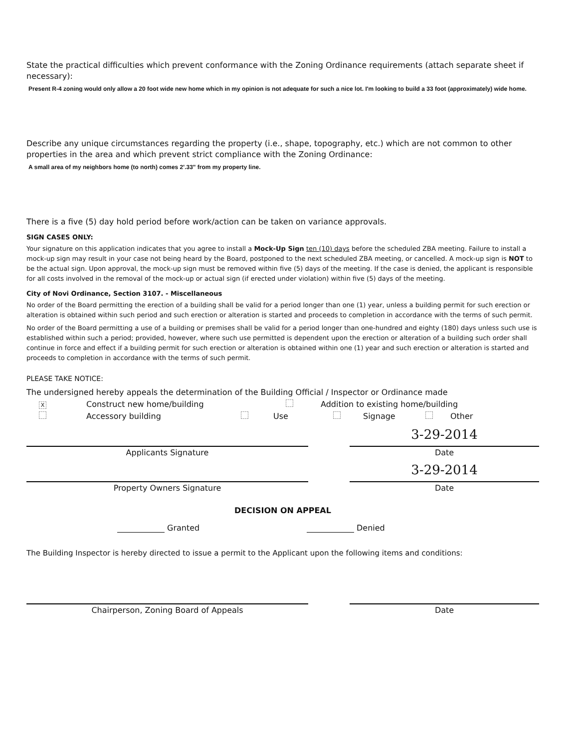State the practical difficulties which prevent conformance with the Zoning Ordinance requirements (attach separate sheet if necessary):
Present R-4 zoning would only allow a 20 foot wide new home which in my opinion is not adequate for such a nice lot. I'm looking to build a 33 foot (approximately) wide home.
Describe any unique circumstances regarding the property (i.e., shape, topography, etc.) which are not common to other properties in the area and which prevent strict compliance with the Zoning Ordinance:
A small area of my neighbors home (to north) comes 2'.33" from my property line.
There is a five (5) day hold period before work/action can be taken on variance approvals.
SIGN CASES ONLY:
Your signature on this application indicates that you agree to install a Mock-Up Sign ten (10) days before the scheduled ZBA meeting. Failure to install a mock-up sign may result in your case not being heard by the Board, postponed to the next scheduled ZBA meeting, or cancelled. A mock-up sign is NOT to be the actual sign. Upon approval, the mock-up sign must be removed within five (5) days of the meeting. If the case is denied, the applicant is responsible for all costs involved in the removal of the mock-up or actual sign (if erected under violation) within five (5) days of the meeting.
City of Novi Ordinance, Section 3107. - Miscellaneous
No order of the Board permitting the erection of a building shall be valid for a period longer than one (1) year, unless a building permit for such erection or alteration is obtained within such period and such erection or alteration is started and proceeds to completion in accordance with the terms of such permit.
No order of the Board permitting a use of a building or premises shall be valid for a period longer than one-hundred and eighty (180) days unless such use is established within such a period; provided, however, where such use permitted is dependent upon the erection or alteration of a building such order shall continue in force and effect if a building permit for such erection or alteration is obtained within one (1) year and such erection or alteration is started and proceeds to completion in accordance with the terms of such permit.
PLEASE TAKE NOTICE:
The undersigned hereby appeals the determination of the Building Official / Inspector or Ordinance made
X Construct new home/building Addition to existing home/building
Accessory building Use Signage Other
Applicants Signature
3-29-2014
Date
Property Owners Signature
3-29-2014
Date
DECISION ON APPEAL
Granted Denied
The Building Inspector is hereby directed to issue a permit to the Applicant upon the following items and conditions:
Chairperson, Zoning Board of Appeals Date